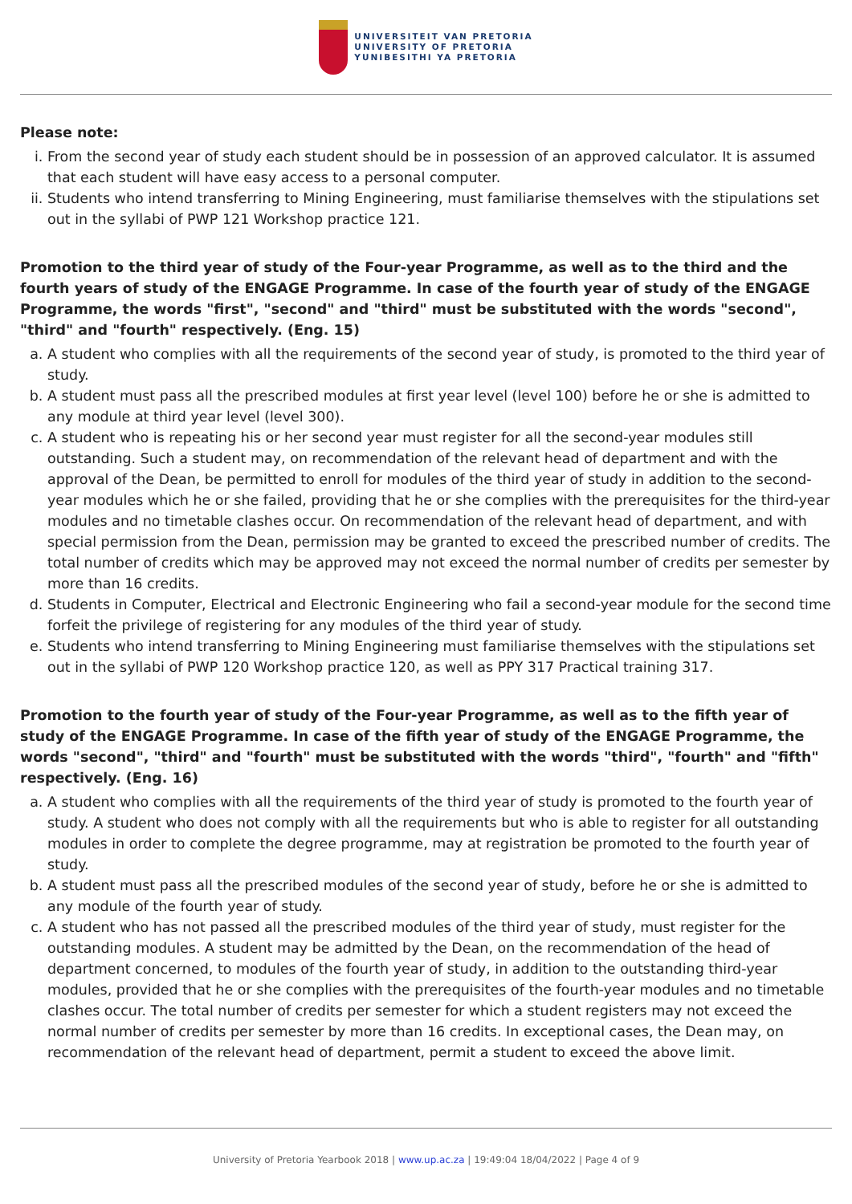UNIVERSITEIT VAN PRETORIA
UNIVERSITY OF PRETORIA
YUNIBESITHI YA PRETORIA
Please note:
i. From the second year of study each student should be in possession of an approved calculator. It is assumed that each student will have easy access to a personal computer.
ii. Students who intend transferring to Mining Engineering, must familiarise themselves with the stipulations set out in the syllabi of PWP 121 Workshop practice 121.
Promotion to the third year of study of the Four-year Programme, as well as to the third and the fourth years of study of the ENGAGE Programme. In case of the fourth year of study of the ENGAGE Programme, the words "first", "second" and "third" must be substituted with the words "second", "third" and "fourth" respectively. (Eng. 15)
a. A student who complies with all the requirements of the second year of study, is promoted to the third year of study.
b. A student must pass all the prescribed modules at first year level (level 100) before he or she is admitted to any module at third year level (level 300).
c. A student who is repeating his or her second year must register for all the second-year modules still outstanding. Such a student may, on recommendation of the relevant head of department and with the approval of the Dean, be permitted to enroll for modules of the third year of study in addition to the second-year modules which he or she failed, providing that he or she complies with the prerequisites for the third-year modules and no timetable clashes occur. On recommendation of the relevant head of department, and with special permission from the Dean, permission may be granted to exceed the prescribed number of credits. The total number of credits which may be approved may not exceed the normal number of credits per semester by more than 16 credits.
d. Students in Computer, Electrical and Electronic Engineering who fail a second-year module for the second time forfeit the privilege of registering for any modules of the third year of study.
e. Students who intend transferring to Mining Engineering must familiarise themselves with the stipulations set out in the syllabi of PWP 120 Workshop practice 120, as well as PPY 317 Practical training 317.
Promotion to the fourth year of study of the Four-year Programme, as well as to the fifth year of study of the ENGAGE Programme. In case of the fifth year of study of the ENGAGE Programme, the words "second", "third" and "fourth" must be substituted with the words "third", "fourth" and "fifth" respectively. (Eng. 16)
a. A student who complies with all the requirements of the third year of study is promoted to the fourth year of study. A student who does not comply with all the requirements but who is able to register for all outstanding modules in order to complete the degree programme, may at registration be promoted to the fourth year of study.
b. A student must pass all the prescribed modules of the second year of study, before he or she is admitted to any module of the fourth year of study.
c. A student who has not passed all the prescribed modules of the third year of study, must register for the outstanding modules. A student may be admitted by the Dean, on the recommendation of the head of department concerned, to modules of the fourth year of study, in addition to the outstanding third-year modules, provided that he or she complies with the prerequisites of the fourth-year modules and no timetable clashes occur. The total number of credits per semester for which a student registers may not exceed the normal number of credits per semester by more than 16 credits. In exceptional cases, the Dean may, on recommendation of the relevant head of department, permit a student to exceed the above limit.
University of Pretoria Yearbook 2018 | www.up.ac.za | 19:49:04 18/04/2022 | Page 4 of 9